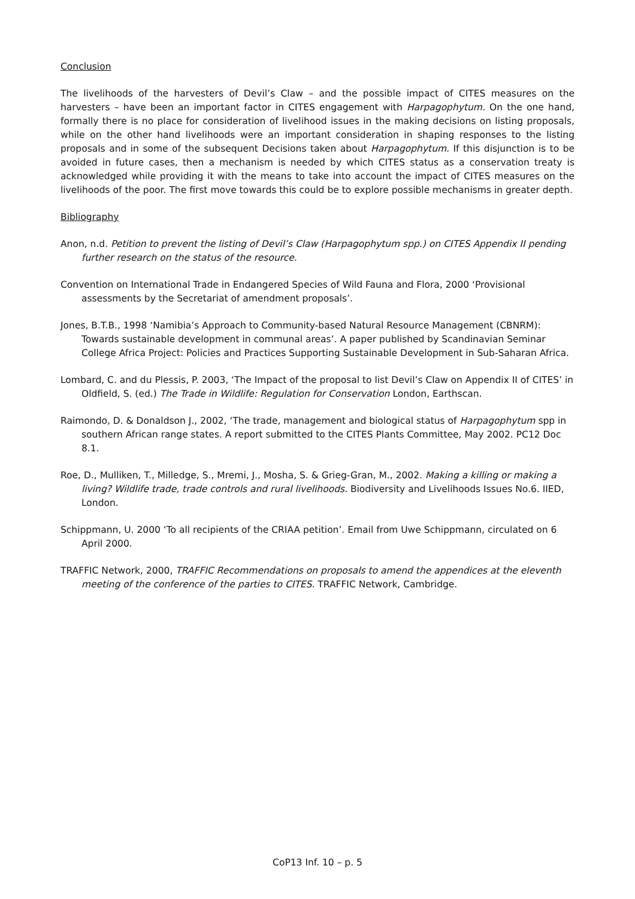Conclusion
The livelihoods of the harvesters of Devil’s Claw – and the possible impact of CITES measures on the harvesters – have been an important factor in CITES engagement with Harpagophytum. On the one hand, formally there is no place for consideration of livelihood issues in the making decisions on listing proposals, while on the other hand livelihoods were an important consideration in shaping responses to the listing proposals and in some of the subsequent Decisions taken about Harpagophytum. If this disjunction is to be avoided in future cases, then a mechanism is needed by which CITES status as a conservation treaty is acknowledged while providing it with the means to take into account the impact of CITES measures on the livelihoods of the poor. The first move towards this could be to explore possible mechanisms in greater depth.
Bibliography
Anon, n.d. Petition to prevent the listing of Devil’s Claw (Harpagophytum spp.) on CITES Appendix II pending further research on the status of the resource.
Convention on International Trade in Endangered Species of Wild Fauna and Flora, 2000 ‘Provisional assessments by the Secretariat of amendment proposals’.
Jones, B.T.B., 1998 ‘Namibia’s Approach to Community-based Natural Resource Management (CBNRM): Towards sustainable development in communal areas’. A paper published by Scandinavian Seminar College Africa Project: Policies and Practices Supporting Sustainable Development in Sub-Saharan Africa.
Lombard, C. and du Plessis, P. 2003, ‘The Impact of the proposal to list Devil’s Claw on Appendix II of CITES’ in Oldfield, S. (ed.) The Trade in Wildlife: Regulation for Conservation London, Earthscan.
Raimondo, D. & Donaldson J., 2002, ‘The trade, management and biological status of Harpagophytum spp in southern African range states. A report submitted to the CITES Plants Committee, May 2002. PC12 Doc 8.1.
Roe, D., Mulliken, T., Milledge, S., Mremi, J., Mosha, S. & Grieg-Gran, M., 2002. Making a killing or making a living? Wildlife trade, trade controls and rural livelihoods. Biodiversity and Livelihoods Issues No.6. IIED, London.
Schippmann, U. 2000 ‘To all recipients of the CRIAA petition’. Email from Uwe Schippmann, circulated on 6 April 2000.
TRAFFIC Network, 2000, TRAFFIC Recommendations on proposals to amend the appendices at the eleventh meeting of the conference of the parties to CITES. TRAFFIC Network, Cambridge.
CoP13 Inf. 10 – p. 5